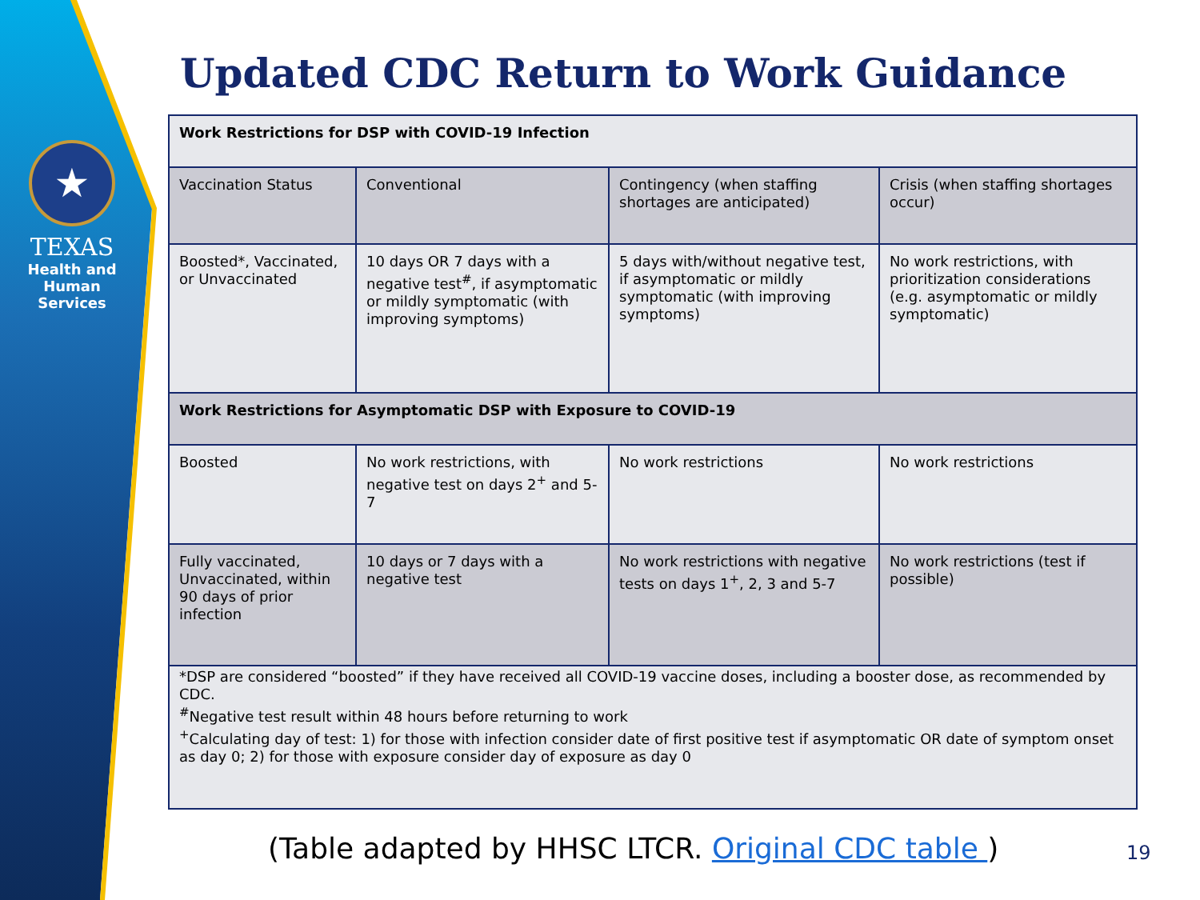★
TEXAS
Health and Human Services
Updated CDC Return to Work Guidance
| Work Restrictions for DSP with COVID-19 Infection | | | |
| Vaccination Status | Conventional | Contingency (when staffing shortages are anticipated) | Crisis (when staffing shortages occur) |
| Boosted*, Vaccinated, or Unvaccinated | 10 days OR 7 days with a negative test<sup>#</sup>, if asymptomatic or mildly symptomatic (with improving symptoms) | 5 days with/without negative test, if asymptomatic or mildly symptomatic (with improving symptoms) | No work restrictions, with prioritization considerations (e.g. asymptomatic or mildly symptomatic) |
| Work Restrictions for Asymptomatic DSP with Exposure to COVID-19 | | | |
| Boosted | No work restrictions, with negative test on days 2<sup>+</sup> and 5-7 | No work restrictions | No work restrictions |
| Fully vaccinated, Unvaccinated, within 90 days of prior infection | 10 days or 7 days with a negative test | No work restrictions with negative tests on days 1<sup>+</sup>, 2, 3 and 5-7 | No work restrictions (test if possible) |
| *DSP are considered “boosted” if they have received all COVID-19 vaccine doses, including a booster dose, as recommended by CDC. <sup>#</sup> Negative test result within 48 hours before returning to work <sup>+</sup>Calculating day of test: 1) for those with infection consider date of first positive test if asymptomatic OR date of symptom onset as day 0; 2) for those with exposure consider day of exposure as day 0 | | | |
(Table adapted by HHSC LTCR. Original CDC table )
19